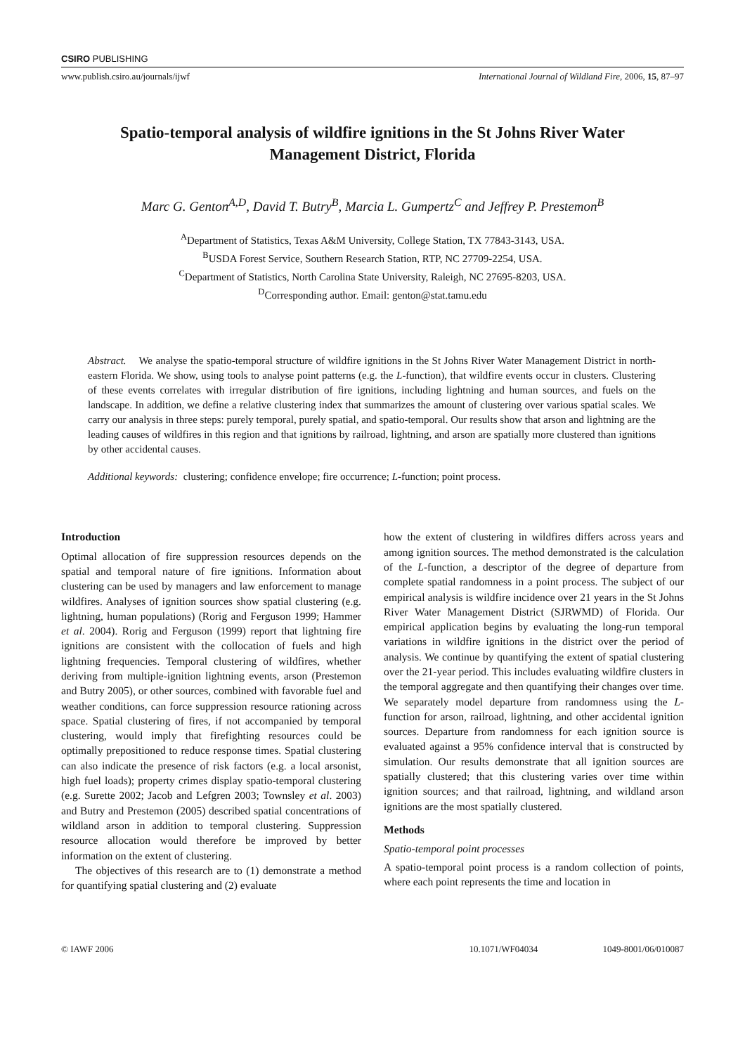CSIRO PUBLISHING
www.publish.csiro.au/journals/ijwf International Journal of Wildland Fire, 2006, 15, 87–97
Spatio-temporal analysis of wildfire ignitions in the St Johns River Water Management District, Florida
Marc G. Genton<sup>A,D</sup>, David T. Butry<sup>B</sup>, Marcia L. Gumpertz<sup>C</sup> and Jeffrey P. Prestemon<sup>B</sup>
<sup>A</sup>Department of Statistics, Texas A&M University, College Station, TX 77843-3143, USA.
<sup>B</sup>USDA Forest Service, Southern Research Station, RTP, NC 27709-2254, USA.
<sup>C</sup>Department of Statistics, North Carolina State University, Raleigh, NC 27695-8203, USA.
<sup>D</sup>Corresponding author. Email: genton@stat.tamu.edu
Abstract. We analyse the spatio-temporal structure of wildfire ignitions in the St Johns River Water Management District in north-eastern Florida. We show, using tools to analyse point patterns (e.g. the L-function), that wildfire events occur in clusters. Clustering of these events correlates with irregular distribution of fire ignitions, including lightning and human sources, and fuels on the landscape. In addition, we define a relative clustering index that summarizes the amount of clustering over various spatial scales. We carry our analysis in three steps: purely temporal, purely spatial, and spatio-temporal. Our results show that arson and lightning are the leading causes of wildfires in this region and that ignitions by railroad, lightning, and arson are spatially more clustered than ignitions by other accidental causes.
Additional keywords: clustering; confidence envelope; fire occurrence; L-function; point process.
Introduction
Optimal allocation of fire suppression resources depends on the spatial and temporal nature of fire ignitions. Information about clustering can be used by managers and law enforcement to manage wildfires. Analyses of ignition sources show spatial clustering (e.g. lightning, human populations) (Rorig and Ferguson 1999; Hammer et al. 2004). Rorig and Ferguson (1999) report that lightning fire ignitions are consistent with the collocation of fuels and high lightning frequencies. Temporal clustering of wildfires, whether deriving from multiple-ignition lightning events, arson (Prestemon and Butry 2005), or other sources, combined with favorable fuel and weather conditions, can force suppression resource rationing across space. Spatial clustering of fires, if not accompanied by temporal clustering, would imply that firefighting resources could be optimally prepositioned to reduce response times. Spatial clustering can also indicate the presence of risk factors (e.g. a local arsonist, high fuel loads); property crimes display spatio-temporal clustering (e.g. Surette 2002; Jacob and Lefgren 2003; Townsley et al. 2003) and Butry and Prestemon (2005) described spatial concentrations of wildland arson in addition to temporal clustering. Suppression resource allocation would therefore be improved by better information on the extent of clustering.
The objectives of this research are to (1) demonstrate a method for quantifying spatial clustering and (2) evaluate
how the extent of clustering in wildfires differs across years and among ignition sources. The method demonstrated is the calculation of the L-function, a descriptor of the degree of departure from complete spatial randomness in a point process. The subject of our empirical analysis is wildfire incidence over 21 years in the St Johns River Water Management District (SJRWMD) of Florida. Our empirical application begins by evaluating the long-run temporal variations in wildfire ignitions in the district over the period of analysis. We continue by quantifying the extent of spatial clustering over the 21-year period. This includes evaluating wildfire clusters in the temporal aggregate and then quantifying their changes over time. We separately model departure from randomness using the L-function for arson, railroad, lightning, and other accidental ignition sources. Departure from randomness for each ignition source is evaluated against a 95% confidence interval that is constructed by simulation. Our results demonstrate that all ignition sources are spatially clustered; that this clustering varies over time within ignition sources; and that railroad, lightning, and wildland arson ignitions are the most spatially clustered.
Methods
Spatio-temporal point processes
A spatio-temporal point process is a random collection of points, where each point represents the time and location in
© IAWF 2006 10.1071/WF04034 1049-8001/06/010087